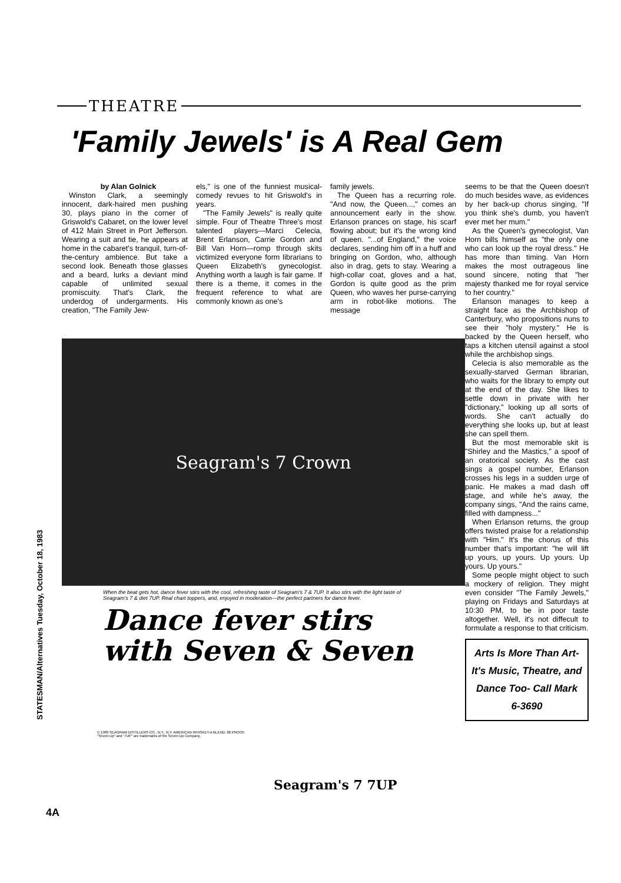THEATRE
'Family Jewels' is A Real Gem
by Alan Golnick
Winston Clark, a seemingly innocent, dark-haired men pushing 30, plays piano in the corner of Griswold's Cabaret, on the lower level of 412 Main Street in Port Jefferson. Wearing a suit and tie, he appears at home in the cabaret's tranquil, turn-of-the-century ambience. But take a second look. Beneath those glasses and a beard, lurks a deviant mind capable of unlimited sexual promiscuity. That's Clark, the underdog of undergarments. His creation, "The Family Jew-
els," is one of the funniest musical-comedy revues to hit Griswold's in years.
"The Family Jewels" is really quite simple. Four of Theatre Three's most talented players—Marci Celecia, Brent Erlanson, Carrie Gordon and Bill Van Horn—romp through skits victimized everyone form librarians to Queen Elizabeth's gynecologist. Anything worth a laugh is fair game. If there is a theme, it comes in the frequent reference to what are commonly known as one's
family jewels.
The Queen has a recurring role. "And now, the Queen...," comes an announcement early in the show. Erlanson prances on stage, his scarf flowing about; but it's the wrong kind of queen. "...of England," the voice declares, sending him off in a huff and bringing on Gordon, who, although also in drag, gets to stay. Wearing a high-collar coat, gloves and a hat, Gordon is quite good as the prim Queen, who waves her purse-carrying arm in robot-like motions. The message
seems to be that the Queen doesn't do much besides wave, as evidences by her back-up chorus singing, "If you think she's dumb, you haven't ever met her mum."
As the Queen's gynecologist, Van Horn bills himself as "the only one who can look up the royal dress." He has more than timing. Van Horn makes the most outrageous line sound sincere, noting that "her majesty thanked me for royal service to her country."
Erlanson manages to keep a straight face as the Archbishop of Canterbury, who propositions nuns to see their "holy mystery." He is backed by the Queen herself, who taps a kitchen utensil against a stool while the archbishop sings.
Celecia is also memorable as the sexually-starved German librarian, who waits for the library to empty out at the end of the day. She likes to settle down in private with her "dictionary," looking up all sorts of words. She can't actually do everything she looks up, but at least she can spell them.
But the most memorable skit is "Shirley and the Mastics," a spoof of an oratorical society. As the cast sings a gospel number, Erlanson crosses his legs in a sudden urge of panic. He makes a mad dash off stage, and while he's away, the company sings, "And the rains came, filled with dampness..."
When Erlanson returns, the group offers twisted praise for a relationship with "Him." It's the chorus of this number that's important: "he will lift up yours, up yours. Up yours. Up yours. Up yours."
Some people might object to such a mockery of religion. They might even consider "The Family Jewels," playing on Fridays and Saturdays at 10:30 PM, to be in poor taste altogether. Well, it's not diffecult to formulate a response to that criticism.
Arts Is More Than Art- It's Music, Theatre, and Dance Too- Call Mark 6-3690
Seagram's 7 Crown
When the beat gets hot, dance fever stirs with the cool, refreshing taste of Seagram's 7 & 7UP. It also stirs with the light taste of Seagram's 7 & diet 7UP. Real chart toppers, and, enjoyed in moderation—the perfect partners for dance fever.
Dance fever stirs with Seven & Seven
© 1983 SEAGRAM DISTILLERS CO., N.Y., N.Y. AMERICAN WHISKEY-A BLEND. 80 PROOF. "Seven-Up" and "7UP" are trademarks of the Seven-Up Company.
Seagram's 7 7UP
STATESMAN/Alternatives Tuesday, October 18, 1983
4A